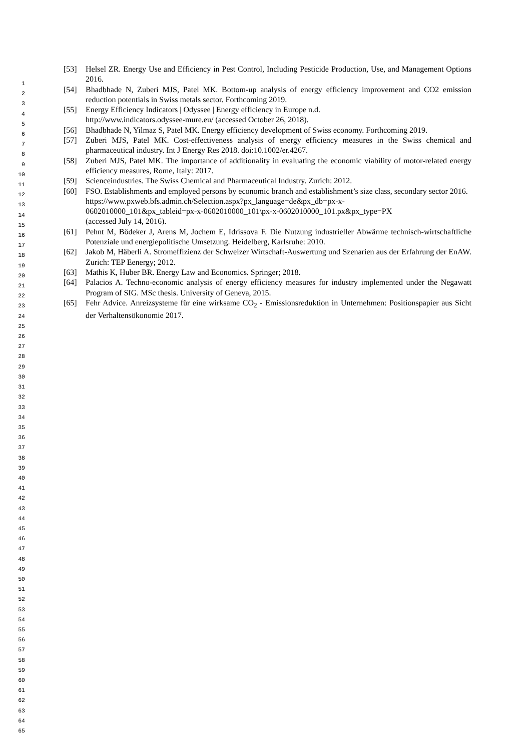1
2
3
4
5
6
7
8
9
10
11
12
13
14
15
16
17
18
19
20
21
22
23
24
25
26
27
28
29
30
31
32
33
34
35
36
37
38
39
40
41
42
43
44
45
46
47
48
49
50
51
52
53
54
55
56
57
58
59
60
61
62
63
64
65
[53] Helsel ZR. Energy Use and Efficiency in Pest Control, Including Pesticide Production, Use, and Management Options 2016.
[54] Bhadbhade N, Zuberi MJS, Patel MK. Bottom-up analysis of energy efficiency improvement and CO2 emission reduction potentials in Swiss metals sector. Forthcoming 2019.
[55] Energy Efficiency Indicators | Odyssee | Energy efficiency in Europe n.d.
http://www.indicators.odyssee-mure.eu/ (accessed October 26, 2018).
[56] Bhadbhade N, Yilmaz S, Patel MK. Energy efficiency development of Swiss economy. Forthcoming 2019.
[57] Zuberi MJS, Patel MK. Cost-effectiveness analysis of energy efficiency measures in the Swiss chemical and pharmaceutical industry. Int J Energy Res 2018. doi:10.1002/er.4267.
[58] Zuberi MJS, Patel MK. The importance of additionality in evaluating the economic viability of motor-related energy efficiency measures, Rome, Italy: 2017.
[59] Scienceindustries. The Swiss Chemical and Pharmaceutical Industry. Zurich: 2012.
[60] FSO. Establishments and employed persons by economic branch and establishment’s size class, secondary sector 2016.
https://www.pxweb.bfs.admin.ch/Selection.aspx?px_language=de&px_db=px-x-
0602010000_101&px_tableid=px-x-0602010000_101\px-x-0602010000_101.px&px_type=PX
(accessed July 14, 2016).
[61] Pehnt M, Bödeker J, Arens M, Jochem E, Idrissova F. Die Nutzung industrieller Abwärme technisch-wirtschaftliche Potenziale und energiepolitische Umsetzung. Heidelberg, Karlsruhe: 2010.
[62] Jakob M, Häberli A. Stromeffizienz der Schweizer Wirtschaft-Auswertung und Szenarien aus der Erfahrung der EnAW. Zurich: TEP Eenergy; 2012.
[63] Mathis K, Huber BR. Energy Law and Economics. Springer; 2018.
[64] Palacios A. Techno-economic analysis of energy efficiency measures for industry implemented under the Negawatt Program of SIG. MSc thesis. University of Geneva, 2015.
[65] Fehr Advice. Anreizsysteme für eine wirksame CO<sub>2</sub> - Emissionsreduktion in Unternehmen: Positionspapier aus Sicht der Verhaltensökonomie 2017.